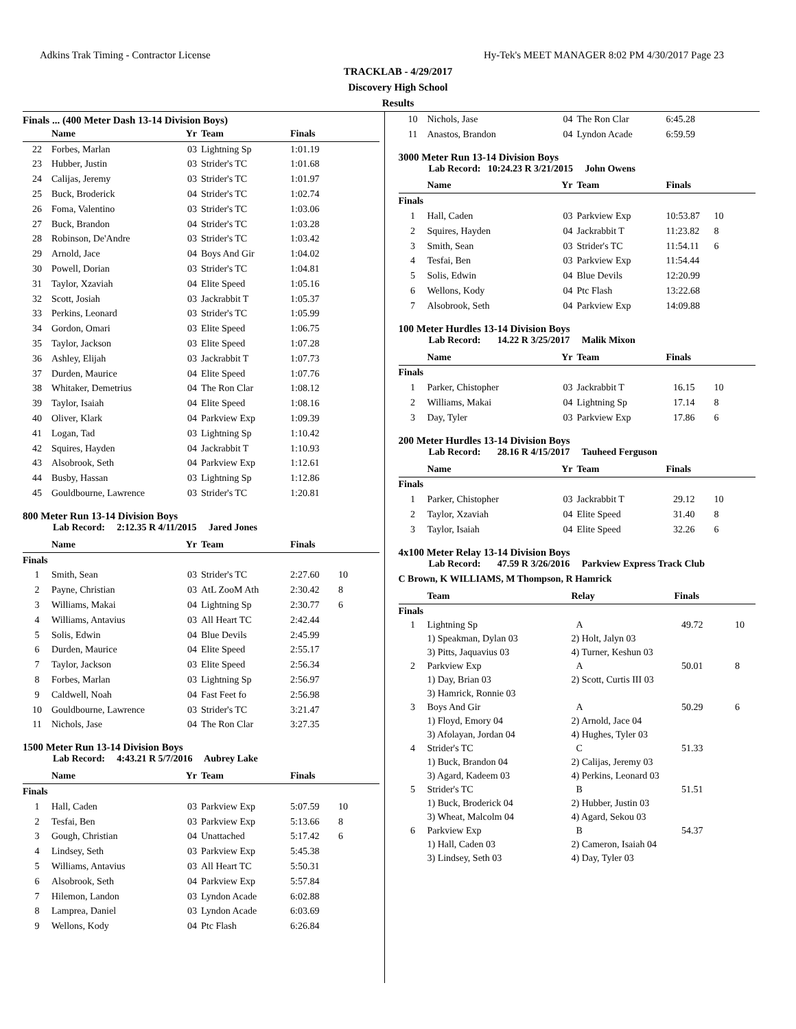Adkins Trak Timing - Contractor License Hy-Tek's MEET MANAGER 8:02 PM 4/30/2017 Page 23
TRACKLAB - 4/29/2017
Discovery High School
Results
Finals ... (400 Meter Dash 13-14 Division Boys)
| | Name | Yr | Team | Finals | |
| --- | --- | --- | --- | --- | --- |
| 22 | Forbes, Marlan | 03 | Lightning Sp | 1:01.19 | |
| 23 | Hubber, Justin | 03 | Strider's TC | 1:01.68 | |
| 24 | Calijas, Jeremy | 03 | Strider's TC | 1:01.97 | |
| 25 | Buck, Broderick | 04 | Strider's TC | 1:02.74 | |
| 26 | Foma, Valentino | 03 | Strider's TC | 1:03.06 | |
| 27 | Buck, Brandon | 04 | Strider's TC | 1:03.28 | |
| 28 | Robinson, De'Andre | 03 | Strider's TC | 1:03.42 | |
| 29 | Arnold, Jace | 04 | Boys And Gir | 1:04.02 | |
| 30 | Powell, Dorian | 03 | Strider's TC | 1:04.81 | |
| 31 | Taylor, Xzaviah | 04 | Elite Speed | 1:05.16 | |
| 32 | Scott, Josiah | 03 | Jackrabbit T | 1:05.37 | |
| 33 | Perkins, Leonard | 03 | Strider's TC | 1:05.99 | |
| 34 | Gordon, Omari | 03 | Elite Speed | 1:06.75 | |
| 35 | Taylor, Jackson | 03 | Elite Speed | 1:07.28 | |
| 36 | Ashley, Elijah | 03 | Jackrabbit T | 1:07.73 | |
| 37 | Durden, Maurice | 04 | Elite Speed | 1:07.76 | |
| 38 | Whitaker, Demetrius | 04 | The Ron Clar | 1:08.12 | |
| 39 | Taylor, Isaiah | 04 | Elite Speed | 1:08.16 | |
| 40 | Oliver, Klark | 04 | Parkview Exp | 1:09.39 | |
| 41 | Logan, Tad | 03 | Lightning Sp | 1:10.42 | |
| 42 | Squires, Hayden | 04 | Jackrabbit T | 1:10.93 | |
| 43 | Alsobrook, Seth | 04 | Parkview Exp | 1:12.61 | |
| 44 | Busby, Hassan | 03 | Lightning Sp | 1:12.86 | |
| 45 | Gouldbourne, Lawrence | 03 | Strider's TC | 1:20.81 | |
800 Meter Run 13-14 Division Boys
Lab Record: 2:12.35 R 4/11/2015 Jared Jones
| | Name | Yr | Team | Finals | |
| --- | --- | --- | --- | --- | --- |
| Finals | | | | | |
| 1 | Smith, Sean | 03 | Strider's TC | 2:27.60 | 10 |
| 2 | Payne, Christian | 03 | AtL ZooM Ath | 2:30.42 | 8 |
| 3 | Williams, Makai | 04 | Lightning Sp | 2:30.77 | 6 |
| 4 | Williams, Antavius | 03 | All Heart TC | 2:42.44 | |
| 5 | Solis, Edwin | 04 | Blue Devils | 2:45.99 | |
| 6 | Durden, Maurice | 04 | Elite Speed | 2:55.17 | |
| 7 | Taylor, Jackson | 03 | Elite Speed | 2:56.34 | |
| 8 | Forbes, Marlan | 03 | Lightning Sp | 2:56.97 | |
| 9 | Caldwell, Noah | 04 | Fast Feet fo | 2:56.98 | |
| 10 | Gouldbourne, Lawrence | 03 | Strider's TC | 3:21.47 | |
| 11 | Nichols, Jase | 04 | The Ron Clar | 3:27.35 | |
1500 Meter Run 13-14 Division Boys
Lab Record: 4:43.21 R 5/7/2016 Aubrey Lake
| | Name | Yr | Team | Finals | |
| --- | --- | --- | --- | --- | --- |
| Finals | | | | | |
| 1 | Hall, Caden | 03 | Parkview Exp | 5:07.59 | 10 |
| 2 | Tesfai, Ben | 03 | Parkview Exp | 5:13.66 | 8 |
| 3 | Gough, Christian | 04 | Unattached | 5:17.42 | 6 |
| 4 | Lindsey, Seth | 03 | Parkview Exp | 5:45.38 | |
| 5 | Williams, Antavius | 03 | All Heart TC | 5:50.31 | |
| 6 | Alsobrook, Seth | 04 | Parkview Exp | 5:57.84 | |
| 7 | Hilemon, Landon | 03 | Lyndon Acade | 6:02.88 | |
| 8 | Lamprea, Daniel | 03 | Lyndon Acade | 6:03.69 | |
| 9 | Wellons, Kody | 04 | Ptc Flash | 6:26.84 | |
| 10 | Nichols, Jase | 04 | The Ron Clar | 6:45.28 | |
| 11 | Anastos, Brandon | 04 | Lyndon Acade | 6:59.59 | |
3000 Meter Run 13-14 Division Boys
Lab Record: 10:24.23 R 3/21/2015 John Owens
| | Name | Yr | Team | Finals | |
| --- | --- | --- | --- | --- | --- |
| Finals | | | | | |
| 1 | Hall, Caden | 03 | Parkview Exp | 10:53.87 | 10 |
| 2 | Squires, Hayden | 04 | Jackrabbit T | 11:23.82 | 8 |
| 3 | Smith, Sean | 03 | Strider's TC | 11:54.11 | 6 |
| 4 | Tesfai, Ben | 03 | Parkview Exp | 11:54.44 | |
| 5 | Solis, Edwin | 04 | Blue Devils | 12:20.99 | |
| 6 | Wellons, Kody | 04 | Ptc Flash | 13:22.68 | |
| 7 | Alsobrook, Seth | 04 | Parkview Exp | 14:09.88 | |
100 Meter Hurdles 13-14 Division Boys
Lab Record: 14.22 R 3/25/2017 Malik Mixon
| | Name | Yr | Team | Finals | |
| --- | --- | --- | --- | --- | --- |
| Finals | | | | | |
| 1 | Parker, Chistopher | 03 | Jackrabbit T | 16.15 | 10 |
| 2 | Williams, Makai | 04 | Lightning Sp | 17.14 | 8 |
| 3 | Day, Tyler | 03 | Parkview Exp | 17.86 | 6 |
200 Meter Hurdles 13-14 Division Boys
Lab Record: 28.16 R 4/15/2017 Tauheed Ferguson
| | Name | Yr | Team | Finals | |
| --- | --- | --- | --- | --- | --- |
| Finals | | | | | |
| 1 | Parker, Chistopher | 03 | Jackrabbit T | 29.12 | 10 |
| 2 | Taylor, Xzaviah | 04 | Elite Speed | 31.40 | 8 |
| 3 | Taylor, Isaiah | 04 | Elite Speed | 32.26 | 6 |
4x100 Meter Relay 13-14 Division Boys
Lab Record: 47.59 R 3/26/2016 Parkview Express Track Club
C Brown, K WILLIAMS, M Thompson, R Hamrick
| | Team | Relay | Finals | |
| --- | --- | --- | --- | --- |
| Finals | | | | |
| 1 | Lightning Sp | A | 49.72 | 10 |
| | 1) Speakman, Dylan 03 | 2) Holt, Jalyn 03 | | |
| | 3) Pitts, Jaquavius 03 | 4) Turner, Keshun 03 | | |
| 2 | Parkview Exp | A | 50.01 | 8 |
| | 1) Day, Brian 03 | 2) Scott, Curtis III 03 | | |
| | 3) Hamrick, Ronnie 03 | | | |
| 3 | Boys And Gir | A | 50.29 | 6 |
| | 1) Floyd, Emory 04 | 2) Arnold, Jace 04 | | |
| | 3) Afolayan, Jordan 04 | 4) Hughes, Tyler 03 | | |
| 4 | Strider's TC | C | 51.33 | |
| | 1) Buck, Brandon 04 | 2) Calijas, Jeremy 03 | | |
| | 3) Agard, Kadeem 03 | 4) Perkins, Leonard 03 | | |
| 5 | Strider's TC | B | 51.51 | |
| | 1) Buck, Broderick 04 | 2) Hubber, Justin 03 | | |
| | 3) Wheat, Malcolm 04 | 4) Agard, Sekou 03 | | |
| 6 | Parkview Exp | B | 54.37 | |
| | 1) Hall, Caden 03 | 2) Cameron, Isaiah 04 | | |
| | 3) Lindsey, Seth 03 | 4) Day, Tyler 03 | | |